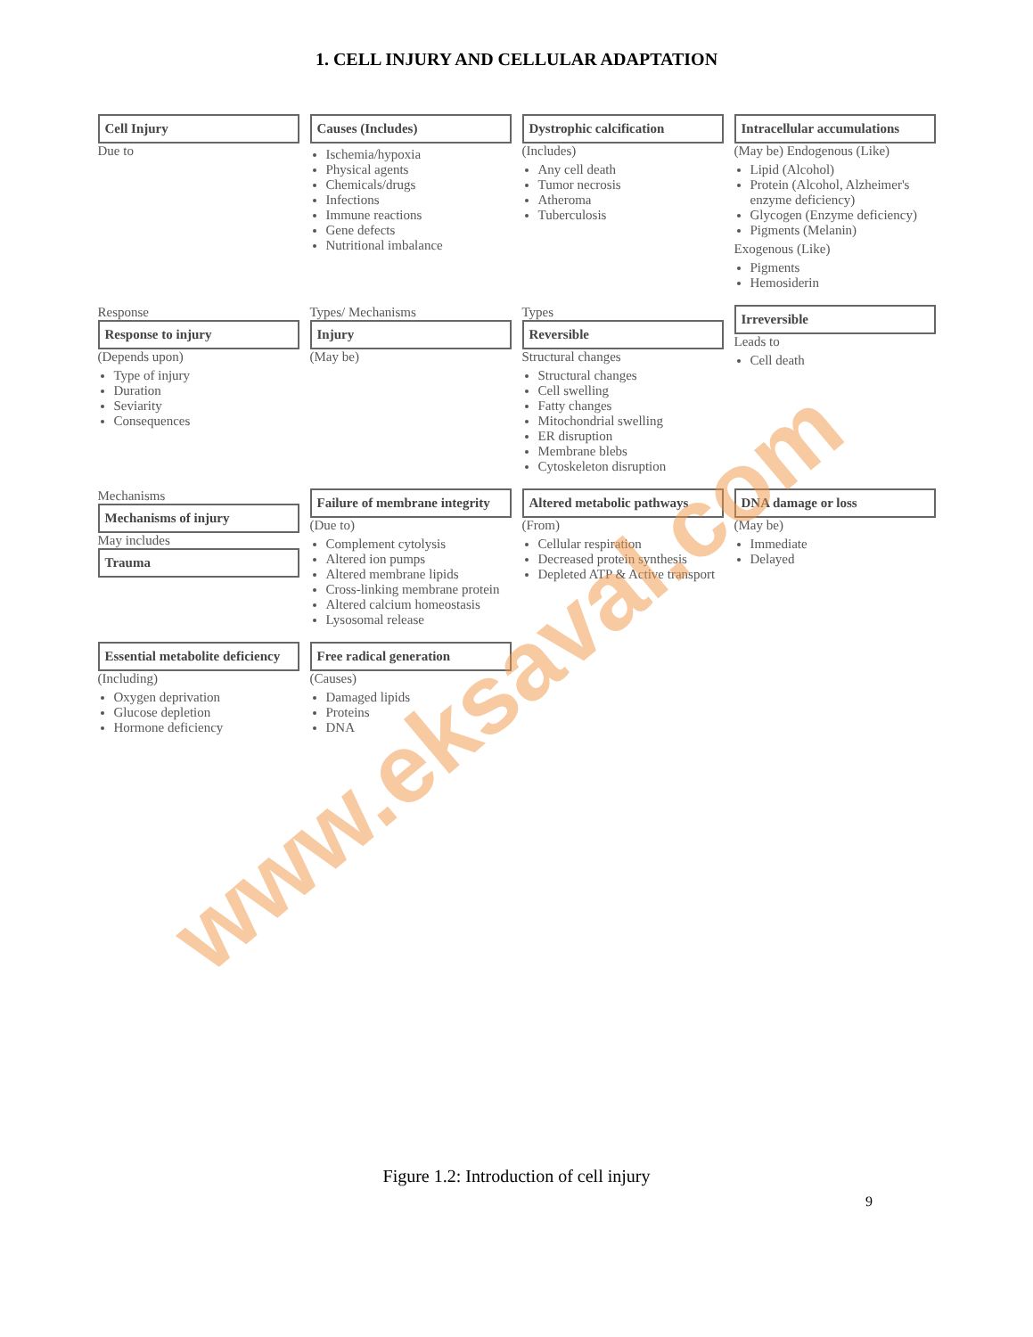1. CELL INJURY AND CELLULAR ADAPTATION
Cell Injury
Due to
Causes (Includes)
Ischemia/hypoxia
Physical agents
Chemicals/drugs
Infections
Immune reactions
Gene defects
Nutritional imbalance
Dystrophic calcification
(Includes)
Any cell death
Tumor necrosis
Atheroma
Tuberculosis
Intracellular accumulations
(May be) Endogenous (Like)
Lipid (Alcohol)
Protein (Alcohol, Alzheimer's enzyme deficiency)
Glycogen (Enzyme deficiency)
Pigments (Melanin)
Exogenous (Like)
Pigments
Hemosiderin
Response
Response to injury
(Depends upon)
Type of injury
Duration
Seviarity
Consequences
Types/ Mechanisms
Injury
(May be)
Types
Reversible
Structural changes
Structural changes
Cell swelling
Fatty changes
Mitochondrial swelling
ER disruption
Membrane blebs
Cytoskeleton disruption
Irreversible
Leads to
Cell death
Mechanisms
Mechanisms of injury
May includes
Trauma
Failure of membrane integrity
(Due to)
Complement cytolysis
Altered ion pumps
Altered membrane lipids
Cross-linking membrane protein
Altered calcium homeostasis
Lysosomal release
Altered metabolic pathways
(From)
Cellular respiration
Decreased protein synthesis
Depleted ATP & Active transport
DNA damage or loss
(May be)
Immediate
Delayed
Essential metabolite deficiency
(Including)
Oxygen deprivation
Glucose depletion
Hormone deficiency
Free radical generation
(Causes)
Damaged lipids
Proteins
DNA
www.eksaval.com
Figure 1.2: Introduction of cell injury
9